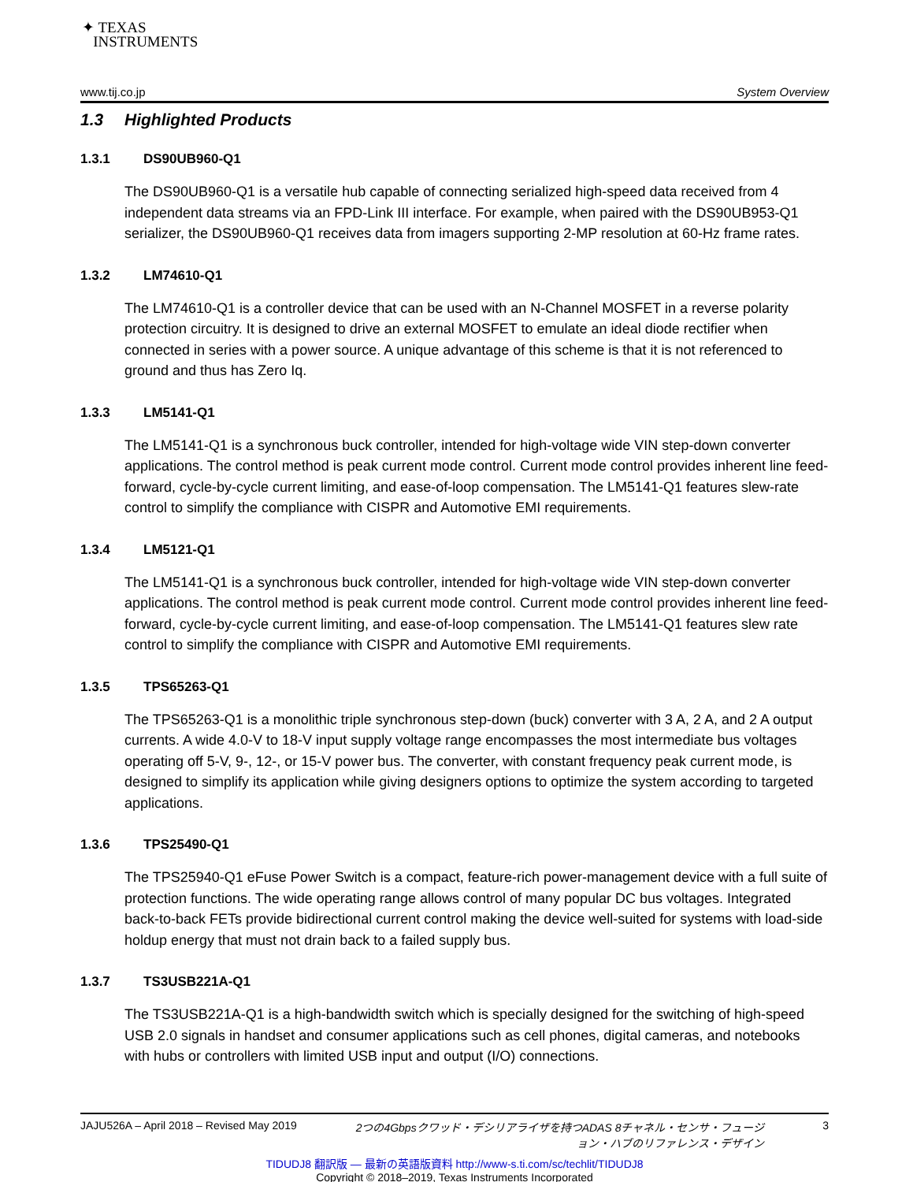✦ TEXAS
INSTRUMENTS
www.tij.co.jp System Overview
1.3 Highlighted Products
1.3.1 DS90UB960-Q1
The DS90UB960-Q1 is a versatile hub capable of connecting serialized high-speed data received from 4 independent data streams via an FPD-Link III interface. For example, when paired with the DS90UB953-Q1 serializer, the DS90UB960-Q1 receives data from imagers supporting 2-MP resolution at 60-Hz frame rates.
1.3.2 LM74610-Q1
The LM74610-Q1 is a controller device that can be used with an N-Channel MOSFET in a reverse polarity protection circuitry. It is designed to drive an external MOSFET to emulate an ideal diode rectifier when connected in series with a power source. A unique advantage of this scheme is that it is not referenced to ground and thus has Zero Iq.
1.3.3 LM5141-Q1
The LM5141-Q1 is a synchronous buck controller, intended for high-voltage wide VIN step-down converter applications. The control method is peak current mode control. Current mode control provides inherent line feed-forward, cycle-by-cycle current limiting, and ease-of-loop compensation. The LM5141-Q1 features slew-rate control to simplify the compliance with CISPR and Automotive EMI requirements.
1.3.4 LM5121-Q1
The LM5141-Q1 is a synchronous buck controller, intended for high-voltage wide VIN step-down converter applications. The control method is peak current mode control. Current mode control provides inherent line feed-forward, cycle-by-cycle current limiting, and ease-of-loop compensation. The LM5141-Q1 features slew rate control to simplify the compliance with CISPR and Automotive EMI requirements.
1.3.5 TPS65263-Q1
The TPS65263-Q1 is a monolithic triple synchronous step-down (buck) converter with 3 A, 2 A, and 2 A output currents. A wide 4.0-V to 18-V input supply voltage range encompasses the most intermediate bus voltages operating off 5-V, 9-, 12-, or 15-V power bus. The converter, with constant frequency peak current mode, is designed to simplify its application while giving designers options to optimize the system according to targeted applications.
1.3.6 TPS25490-Q1
The TPS25940-Q1 eFuse Power Switch is a compact, feature-rich power-management device with a full suite of protection functions. The wide operating range allows control of many popular DC bus voltages. Integrated back-to-back FETs provide bidirectional current control making the device well-suited for systems with load-side holdup energy that must not drain back to a failed supply bus.
1.3.7 TS3USB221A-Q1
The TS3USB221A-Q1 is a high-bandwidth switch which is specially designed for the switching of high-speed USB 2.0 signals in handset and consumer applications such as cell phones, digital cameras, and notebooks with hubs or controllers with limited USB input and output (I/O) connections.
JAJU526A – April 2018 – Revised May 2019 2つの4Gbpsクワッド・デシリアライザを持つADAS 8チャネル・センサ・フュージョン・ハブのリファレンス・デザイン 3
TIDUDJ8 翻訳版 — 最新の英語版資料 http://www-s.ti.com/sc/techlit/TIDUDJ8
Copyright © 2018–2019, Texas Instruments Incorporated